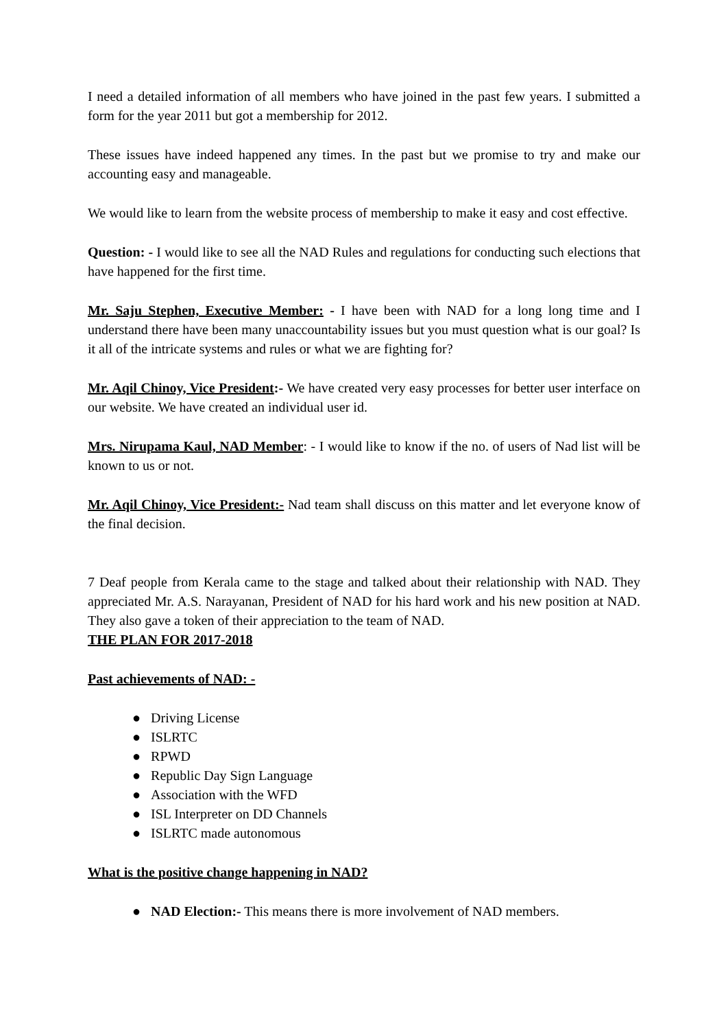I need a detailed information of all members who have joined in the past few years. I submitted a form for the year 2011 but got a membership for 2012.
These issues have indeed happened any times. In the past but we promise to try and make our accounting easy and manageable.
We would like to learn from the website process of membership to make it easy and cost effective.
Question: - I would like to see all the NAD Rules and regulations for conducting such elections that have happened for the first time.
Mr. Saju Stephen, Executive Member: - I have been with NAD for a long long time and I understand there have been many unaccountability issues but you must question what is our goal? Is it all of the intricate systems and rules or what we are fighting for?
Mr. Aqil Chinoy, Vice President:- We have created very easy processes for better user interface on our website. We have created an individual user id.
Mrs. Nirupama Kaul, NAD Member: - I would like to know if the no. of users of Nad list will be known to us or not.
Mr. Aqil Chinoy, Vice President:- Nad team shall discuss on this matter and let everyone know of the final decision.
7 Deaf people from Kerala came to the stage and talked about their relationship with NAD. They appreciated Mr. A.S. Narayanan, President of NAD for his hard work and his new position at NAD. They also gave a token of their appreciation to the team of NAD.
THE PLAN FOR 2017-2018
Past achievements of NAD: -
● Driving License
● ISLRTC
● RPWD
● Republic Day Sign Language
● Association with the WFD
● ISL Interpreter on DD Channels
● ISLRTC made autonomous
What is the positive change happening in NAD?
● NAD Election:- This means there is more involvement of NAD members.